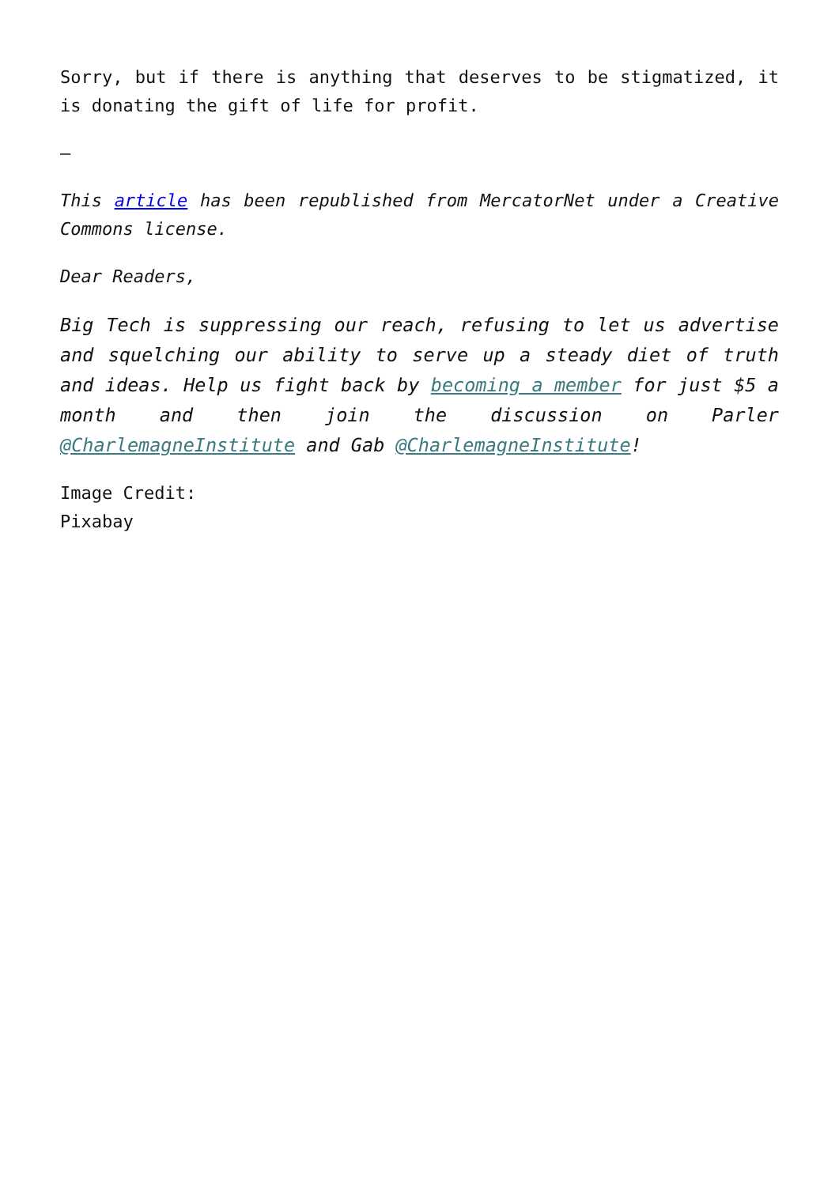Sorry, but if there is anything that deserves to be stigmatized, it is donating the gift of life for profit.
–
This article has been republished from MercatorNet under a Creative Commons license.
Dear Readers,
Big Tech is suppressing our reach, refusing to let us advertise and squelching our ability to serve up a steady diet of truth and ideas. Help us fight back by becoming a member for just $5 a month and then join the discussion on Parler @CharlemagneInstitute and Gab @CharlemagneInstitute!
Image Credit:
Pixabay